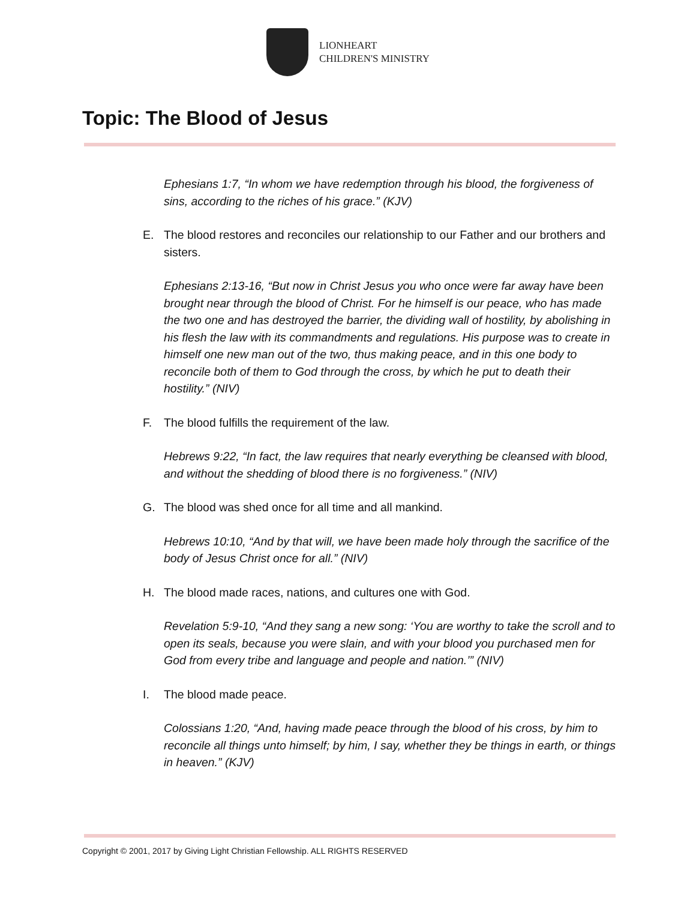LIONHEART
CHILDREN'S MINISTRY
Topic: The Blood of Jesus
Ephesians 1:7, “In whom we have redemption through his blood, the forgiveness of sins, according to the riches of his grace.” (KJV)
E. The blood restores and reconciles our relationship to our Father and our brothers and sisters.
Ephesians 2:13-16, “But now in Christ Jesus you who once were far away have been brought near through the blood of Christ. For he himself is our peace, who has made the two one and has destroyed the barrier, the dividing wall of hostility, by abolishing in his flesh the law with its commandments and regulations. His purpose was to create in himself one new man out of the two, thus making peace, and in this one body to reconcile both of them to God through the cross, by which he put to death their hostility.” (NIV)
F. The blood fulfills the requirement of the law.
Hebrews 9:22, “In fact, the law requires that nearly everything be cleansed with blood, and without the shedding of blood there is no forgiveness.” (NIV)
G. The blood was shed once for all time and all mankind.
Hebrews 10:10, “And by that will, we have been made holy through the sacrifice of the body of Jesus Christ once for all.” (NIV)
H. The blood made races, nations, and cultures one with God.
Revelation 5:9-10, “And they sang a new song: ‘You are worthy to take the scroll and to open its seals, because you were slain, and with your blood you purchased men for God from every tribe and language and people and nation.’” (NIV)
I. The blood made peace.
Colossians 1:20, “And, having made peace through the blood of his cross, by him to reconcile all things unto himself; by him, I say, whether they be things in earth, or things in heaven.” (KJV)
Copyright © 2001, 2017 by Giving Light Christian Fellowship. ALL RIGHTS RESERVED